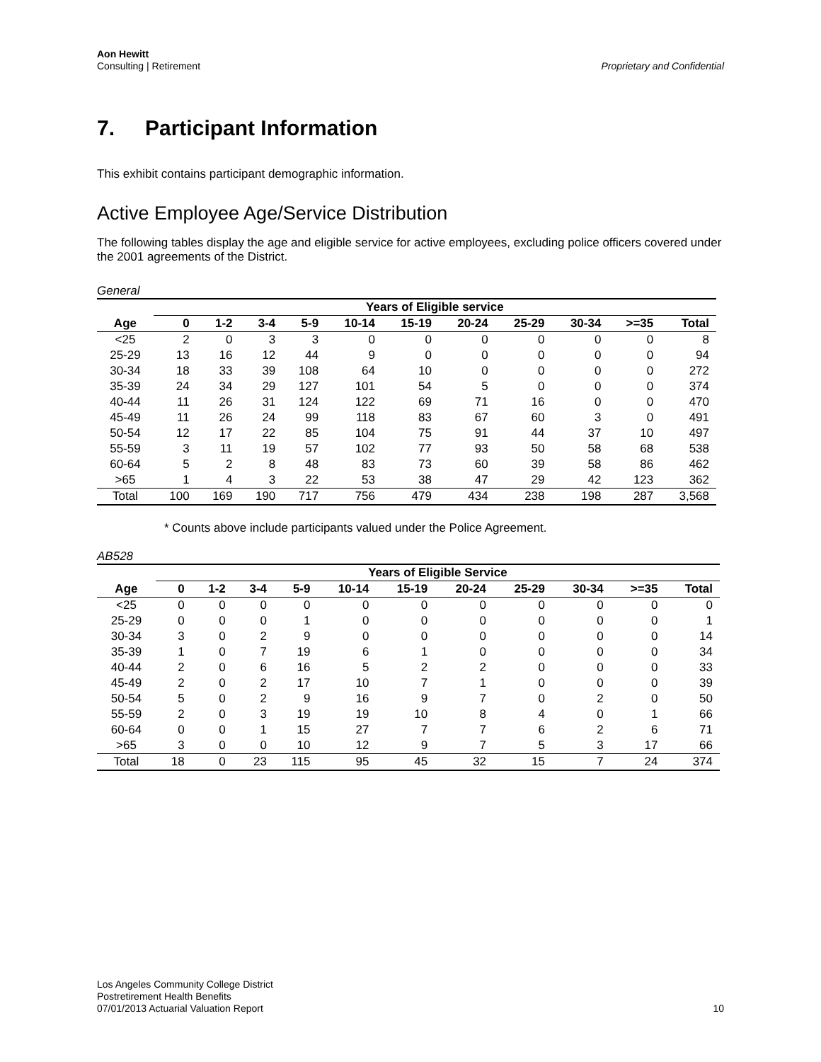Aon Hewitt
Consulting | Retirement
Proprietary and Confidential
7. Participant Information
This exhibit contains participant demographic information.
Active Employee Age/Service Distribution
The following tables display the age and eligible service for active employees, excluding police officers covered under the 2001 agreements of the District.
General
| | Years of Eligible service | | | | | | | | | | |
| --- | --- | --- | --- | --- | --- | --- | --- | --- | --- | --- | --- |
| Age | 0 | 1-2 | 3-4 | 5-9 | 10-14 | 15-19 | 20-24 | 25-29 | 30-34 | >=35 | Total |
| <25 | 2 | 0 | 3 | 3 | 0 | 0 | 0 | 0 | 0 | 0 | 8 |
| 25-29 | 13 | 16 | 12 | 44 | 9 | 0 | 0 | 0 | 0 | 0 | 94 |
| 30-34 | 18 | 33 | 39 | 108 | 64 | 10 | 0 | 0 | 0 | 0 | 272 |
| 35-39 | 24 | 34 | 29 | 127 | 101 | 54 | 5 | 0 | 0 | 0 | 374 |
| 40-44 | 11 | 26 | 31 | 124 | 122 | 69 | 71 | 16 | 0 | 0 | 470 |
| 45-49 | 11 | 26 | 24 | 99 | 118 | 83 | 67 | 60 | 3 | 0 | 491 |
| 50-54 | 12 | 17 | 22 | 85 | 104 | 75 | 91 | 44 | 37 | 10 | 497 |
| 55-59 | 3 | 11 | 19 | 57 | 102 | 77 | 93 | 50 | 58 | 68 | 538 |
| 60-64 | 5 | 2 | 8 | 48 | 83 | 73 | 60 | 39 | 58 | 86 | 462 |
| >65 | 1 | 4 | 3 | 22 | 53 | 38 | 47 | 29 | 42 | 123 | 362 |
| Total | 100 | 169 | 190 | 717 | 756 | 479 | 434 | 238 | 198 | 287 | 3,568 |
* Counts above include participants valued under the Police Agreement.
AB528
| | Years of Eligible Service | | | | | | | | | | |
| --- | --- | --- | --- | --- | --- | --- | --- | --- | --- | --- | --- |
| Age | 0 | 1-2 | 3-4 | 5-9 | 10-14 | 15-19 | 20-24 | 25-29 | 30-34 | >=35 | Total |
| <25 | 0 | 0 | 0 | 0 | 0 | 0 | 0 | 0 | 0 | 0 | 0 |
| 25-29 | 0 | 0 | 0 | 1 | 0 | 0 | 0 | 0 | 0 | 0 | 1 |
| 30-34 | 3 | 0 | 2 | 9 | 0 | 0 | 0 | 0 | 0 | 0 | 14 |
| 35-39 | 1 | 0 | 7 | 19 | 6 | 1 | 0 | 0 | 0 | 0 | 34 |
| 40-44 | 2 | 0 | 6 | 16 | 5 | 2 | 2 | 0 | 0 | 0 | 33 |
| 45-49 | 2 | 0 | 2 | 17 | 10 | 7 | 1 | 0 | 0 | 0 | 39 |
| 50-54 | 5 | 0 | 2 | 9 | 16 | 9 | 7 | 0 | 2 | 0 | 50 |
| 55-59 | 2 | 0 | 3 | 19 | 19 | 10 | 8 | 4 | 0 | 1 | 66 |
| 60-64 | 0 | 0 | 1 | 15 | 27 | 7 | 7 | 6 | 2 | 6 | 71 |
| >65 | 3 | 0 | 0 | 10 | 12 | 9 | 7 | 5 | 3 | 17 | 66 |
| Total | 18 | 0 | 23 | 115 | 95 | 45 | 32 | 15 | 7 | 24 | 374 |
Los Angeles Community College District
Postretirement Health Benefits
07/01/2013 Actuarial Valuation Report
10